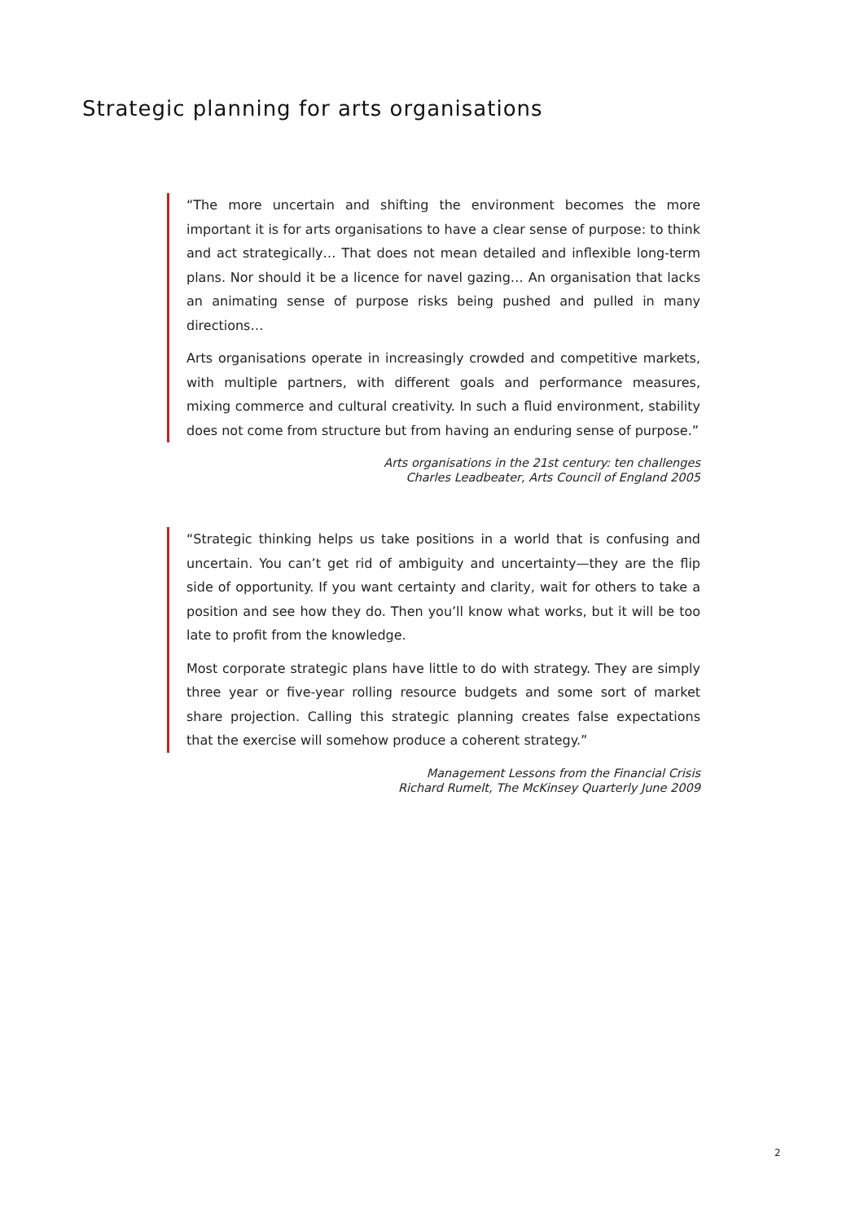Strategic planning for arts organisations
“The more uncertain and shifting the environment becomes the more important it is for arts organisations to have a clear sense of purpose: to think and act strategically… That does not mean detailed and inflexible long-term plans. Nor should it be a licence for navel gazing… An organisation that lacks an animating sense of purpose risks being pushed and pulled in many directions…
Arts organisations operate in increasingly crowded and competitive markets, with multiple partners, with different goals and performance measures, mixing commerce and cultural creativity. In such a fluid environment, stability does not come from structure but from having an enduring sense of purpose.”
Arts organisations in the 21st century: ten challenges
Charles Leadbeater, Arts Council of England 2005
“Strategic thinking helps us take positions in a world that is confusing and uncertain. You can’t get rid of ambiguity and uncertainty—they are the flip side of opportunity. If you want certainty and clarity, wait for others to take a position and see how they do. Then you’ll know what works, but it will be too late to profit from the knowledge.
Most corporate strategic plans have little to do with strategy. They are simply three year or five-year rolling resource budgets and some sort of market share projection. Calling this strategic planning creates false expectations that the exercise will somehow produce a coherent strategy.”
Management Lessons from the Financial Crisis
Richard Rumelt, The McKinsey Quarterly June 2009
2